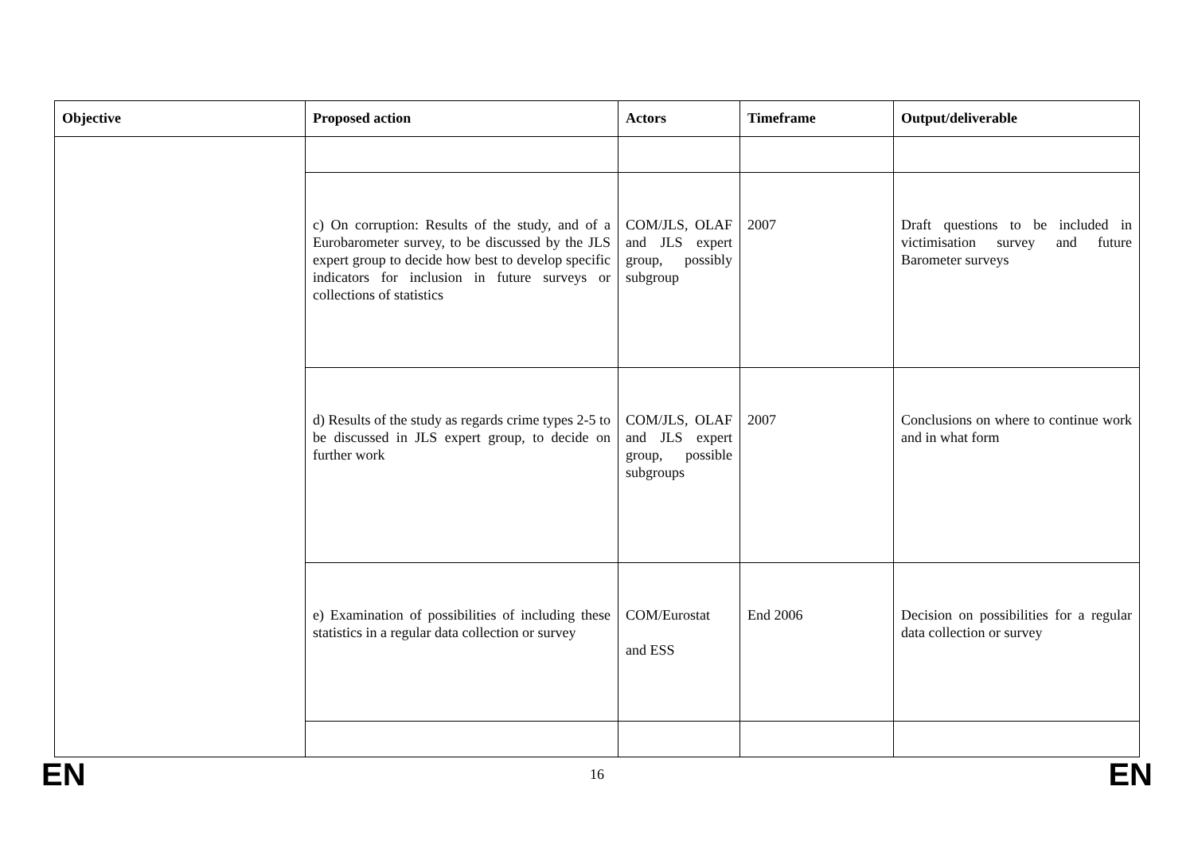| Objective | Proposed action | Actors | Timeframe | Output/deliverable |
| --- | --- | --- | --- | --- |
| | c) On corruption: Results of the study, and of a Eurobarometer survey, to be discussed by the JLS expert group to decide how best to develop specific indicators for inclusion in future surveys or collections of statistics | COM/JLS, OLAF and JLS expert group, possibly subgroup | 2007 | Draft questions to be included in victimisation survey and future Barometer surveys |
| | d) Results of the study as regards crime types 2-5 to be discussed in JLS expert group, to decide on further work | COM/JLS, OLAF and JLS expert group, possible subgroups | 2007 | Conclusions on where to continue work and in what form |
| | e) Examination of possibilities of including these statistics in a regular data collection or survey | COM/Eurostat and ESS | End 2006 | Decision on possibilities for a regular data collection or survey |
EN 16 EN